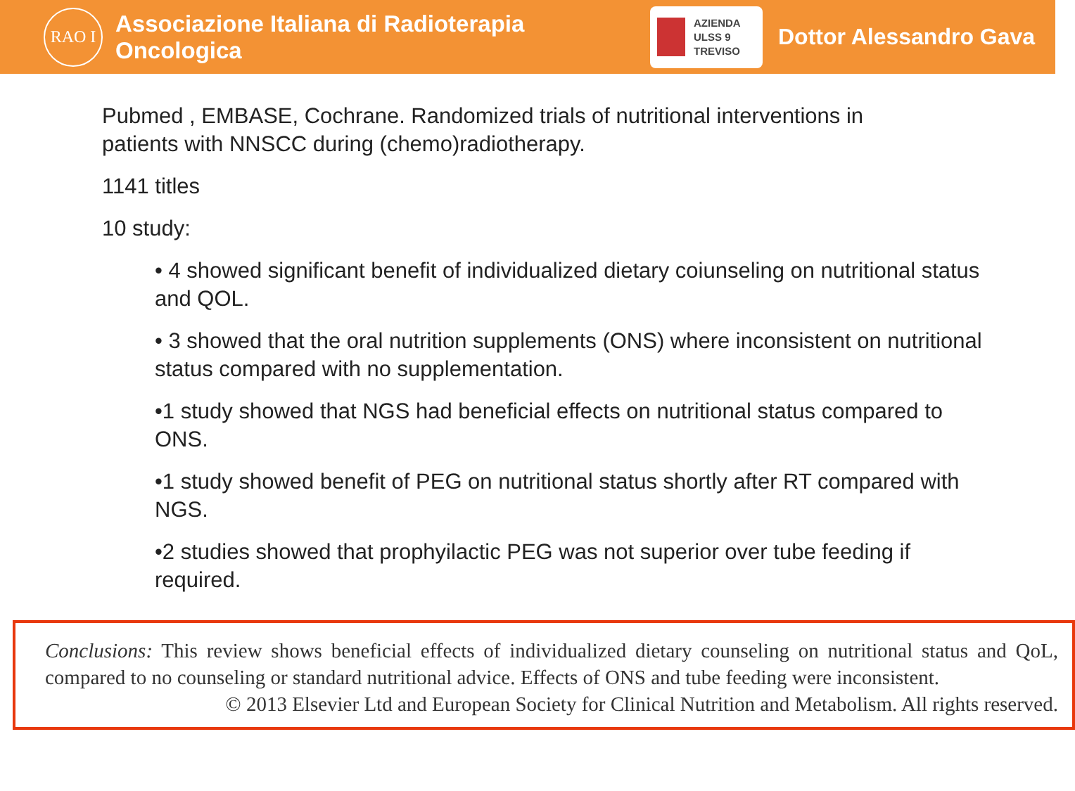RAO I
Associazione Italiana di Radioterapia Oncologica
AZIENDA
ULSS 9
TREVISO
Dottor Alessandro Gava
Pubmed , EMBASE, Cochrane. Randomized trials of nutritional interventions in patients with NNSCC during (chemo)radiotherapy.
1141 titles
10 study:
• 4 showed significant benefit of individualized dietary coiunseling on nutritional status and QOL.
• 3 showed that the oral nutrition supplements (ONS) where inconsistent on nutritional status compared with no supplementation.
•1 study showed that NGS had beneficial effects on nutritional status compared to ONS.
•1 study showed benefit of PEG on nutritional status shortly after RT compared with NGS.
•2 studies showed that prophyilactic PEG was not superior over tube feeding if required.
Conclusions: This review shows beneficial effects of individualized dietary counseling on nutritional status and QoL, compared to no counseling or standard nutritional advice. Effects of ONS and tube feeding were inconsistent.
© 2013 Elsevier Ltd and European Society for Clinical Nutrition and Metabolism. All rights reserved.